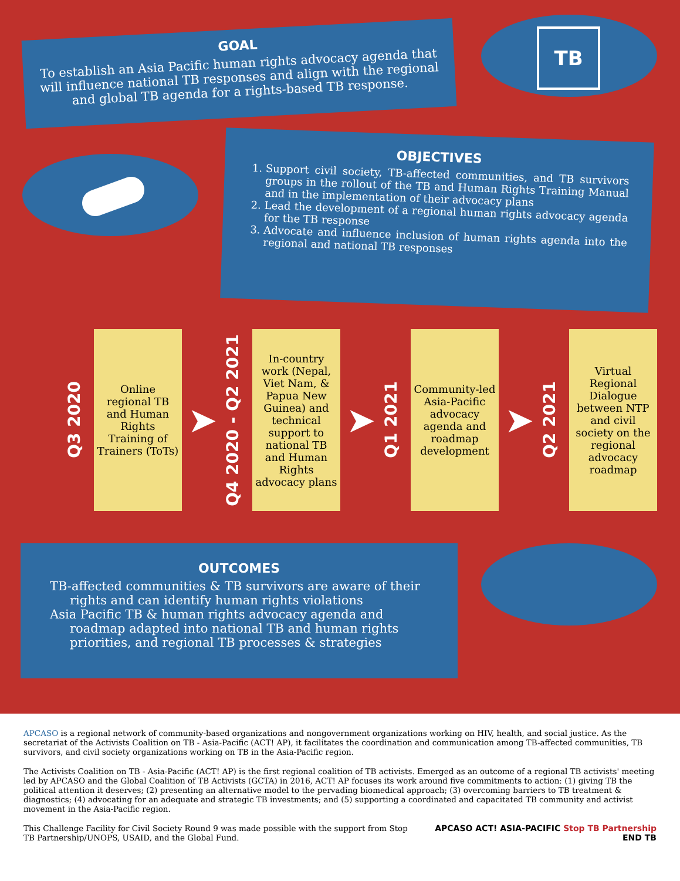GOAL
To establish an Asia Pacific human rights advocacy agenda that will influence national TB responses and align with the regional and global TB agenda for a rights-based TB response.
TB
OBJECTIVES
1. Support civil society, TB-affected communities, and TB survivors groups in the rollout of the TB and Human Rights Training Manual and in the implementation of their advocacy plans
2. Lead the development of a regional human rights advocacy agenda for the TB response
3. Advocate and influence inclusion of human rights agenda into the regional and national TB responses
Q3 2020
Online regional TB and Human Rights Training of Trainers (ToTs)
➤
Q4 2020 - Q2 2021
In-country work (Nepal, Viet Nam, & Papua New Guinea) and technical support to national TB and Human Rights advocacy plans
➤
Q1 2021
Community-led Asia-Pacific advocacy agenda and roadmap development
➤
Q2 2021
Virtual Regional Dialogue between NTP and civil society on the regional advocacy roadmap
OUTCOMES
TB-affected communities & TB survivors are aware of their rights and can identify human rights violations
Asia Pacific TB & human rights advocacy agenda and roadmap adapted into national TB and human rights priorities, and regional TB processes & strategies
APCASO is a regional network of community-based organizations and nongovernment organizations working on HIV, health, and social justice. As the secretariat of the Activists Coalition on TB - Asia-Pacific (ACT! AP), it facilitates the coordination and communication among TB-affected communities, TB survivors, and civil society organizations working on TB in the Asia-Pacific region.
The Activists Coalition on TB - Asia-Pacific (ACT! AP) is the first regional coalition of TB activists. Emerged as an outcome of a regional TB activists' meeting led by APCASO and the Global Coalition of TB Activists (GCTA) in 2016, ACT! AP focuses its work around five commitments to action: (1) giving TB the political attention it deserves; (2) presenting an alternative model to the pervading biomedical approach; (3) overcoming barriers to TB treatment & diagnostics; (4) advocating for an adequate and strategic TB investments; and (5) supporting a coordinated and capacitated TB community and activist movement in the Asia-Pacific region.
This Challenge Facility for Civil Society Round 9 was made possible with the support from Stop TB Partnership/UNOPS, USAID, and the Global Fund.
APCASO ACT! ASIA-PACIFIC Stop TB Partnership END TB